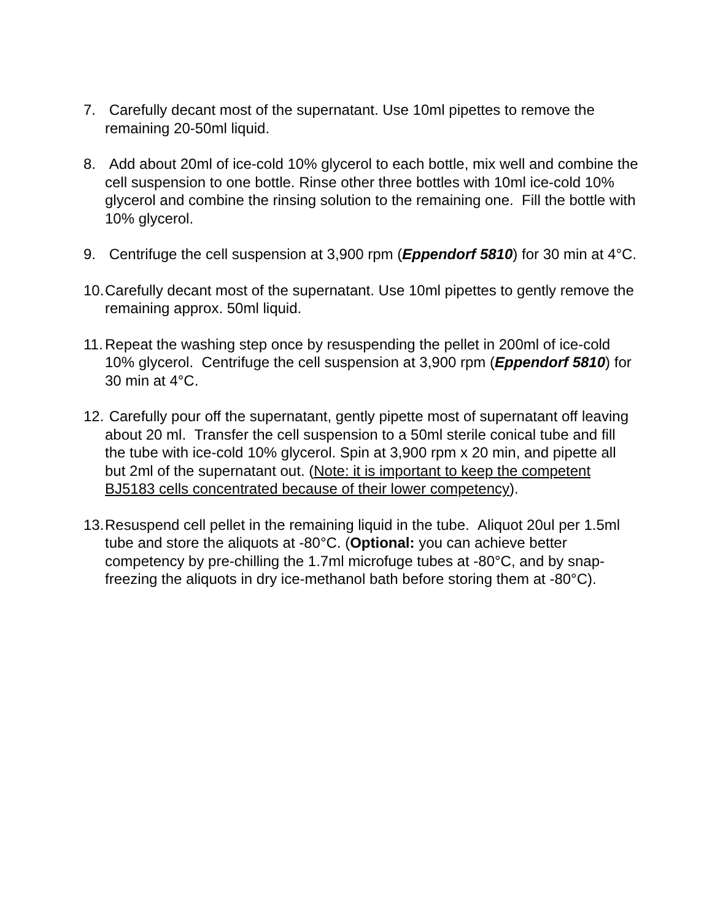7. Carefully decant most of the supernatant. Use 10ml pipettes to remove the remaining 20-50ml liquid.
8. Add about 20ml of ice-cold 10% glycerol to each bottle, mix well and combine the cell suspension to one bottle. Rinse other three bottles with 10ml ice-cold 10% glycerol and combine the rinsing solution to the remaining one. Fill the bottle with 10% glycerol.
9. Centrifuge the cell suspension at 3,900 rpm (Eppendorf 5810) for 30 min at 4°C.
10.
Carefully decant most of the supernatant. Use 10ml pipettes to gently remove the remaining approx. 50ml liquid.
11.
Repeat the washing step once by resuspending the pellet in 200ml of ice-cold 10% glycerol. Centrifuge the cell suspension at 3,900 rpm (Eppendorf 5810) for 30 min at 4°C.
12.
Carefully pour off the supernatant, gently pipette most of supernatant off leaving about 20 ml. Transfer the cell suspension to a 50ml sterile conical tube and fill the tube with ice-cold 10% glycerol. Spin at 3,900 rpm x 20 min, and pipette all but 2ml of the supernatant out. (Note: it is important to keep the competent BJ5183 cells concentrated because of their lower competency).
13.
Resuspend cell pellet in the remaining liquid in the tube. Aliquot 20ul per 1.5ml tube and store the aliquots at -80°C. (Optional: you can achieve better competency by pre-chilling the 1.7ml microfuge tubes at -80°C, and by snap-freezing the aliquots in dry ice-methanol bath before storing them at -80°C).